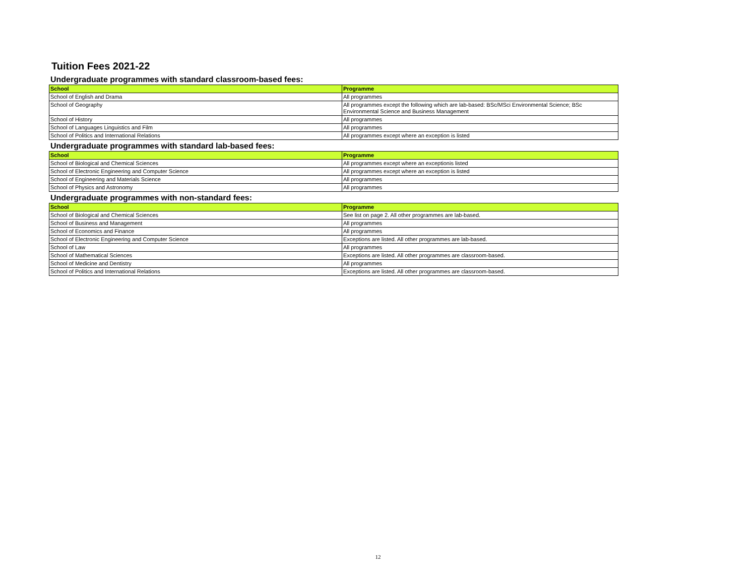Tuition Fees 2021-22
Undergraduate programmes with standard classroom-based fees:
| School | Programme |
| --- | --- |
| School of English and Drama | All programmes |
| School of Geography | All programmes except the following which are lab-based: BSc/MSci Environmental Science; BSc Environmental Science and Business Management |
| School of History | All programmes |
| School of Languages Linguistics and Film | All programmes |
| School of Politics and International Relations | All programmes except where an exception is listed |
Undergraduate programmes with standard lab-based fees:
| School | Programme |
| --- | --- |
| School of Biological and Chemical Sciences | All programmes except where an exceptionis listed |
| School of Electronic Engineering and Computer Science | All programmes except where an exception is listed |
| School of Engineering and Materials Science | All programmes |
| School of Physics and Astronomy | All programmes |
Undergraduate programmes with non-standard fees:
| School | Programme |
| --- | --- |
| School of Biological and Chemical Sciences | See list on page 2. All other programmes are lab-based. |
| School of Business and Management | All programmes |
| School of Economics and Finance | All programmes |
| School of Electronic Engineering and Computer Science | Exceptions are listed. All other programmes are lab-based. |
| School of Law | All programmes |
| School of Mathematical Sciences | Exceptions are listed. All other programmes are classroom-based. |
| School of Medicine and Dentistry | All programmes |
| School of Politics and International Relations | Exceptions are listed. All other programmes are classroom-based. |
12